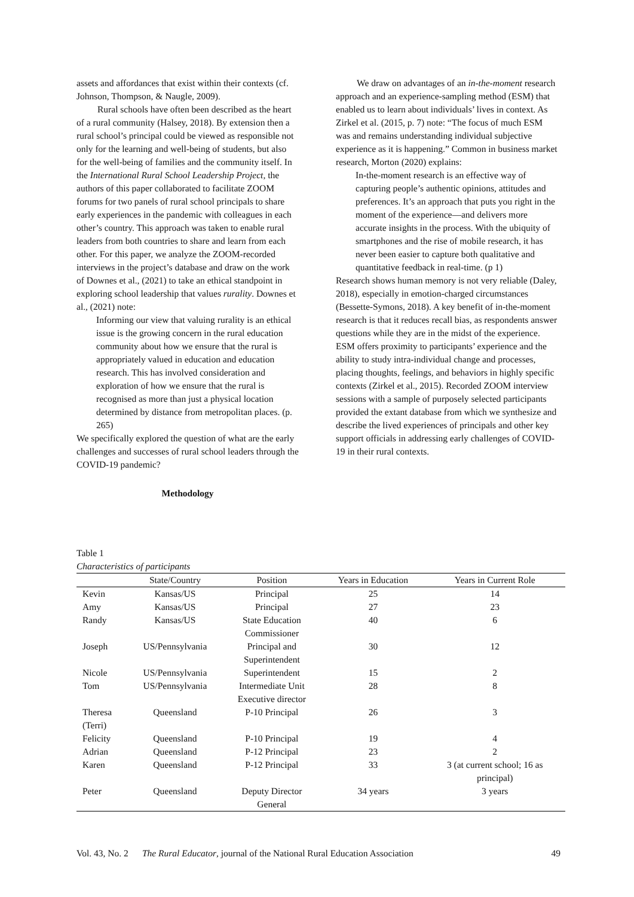assets and affordances that exist within their contexts (cf. Johnson, Thompson, & Naugle, 2009).
Rural schools have often been described as the heart of a rural community (Halsey, 2018). By extension then a rural school’s principal could be viewed as responsible not only for the learning and well-being of students, but also for the well-being of families and the community itself. In the International Rural School Leadership Project, the authors of this paper collaborated to facilitate ZOOM forums for two panels of rural school principals to share early experiences in the pandemic with colleagues in each other’s country. This approach was taken to enable rural leaders from both countries to share and learn from each other. For this paper, we analyze the ZOOM-recorded interviews in the project’s database and draw on the work of Downes et al., (2021) to take an ethical standpoint in exploring school leadership that values rurality. Downes et al., (2021) note:
Informing our view that valuing rurality is an ethical issue is the growing concern in the rural education community about how we ensure that the rural is appropriately valued in education and education research. This has involved consideration and exploration of how we ensure that the rural is recognised as more than just a physical location determined by distance from metropolitan places. (p. 265)
We specifically explored the question of what are the early challenges and successes of rural school leaders through the COVID-19 pandemic?
Methodology
We draw on advantages of an in-the-moment research approach and an experience-sampling method (ESM) that enabled us to learn about individuals’ lives in context. As Zirkel et al. (2015, p. 7) note: “The focus of much ESM was and remains understanding individual subjective experience as it is happening.” Common in business market research, Morton (2020) explains:
In-the-moment research is an effective way of capturing people’s authentic opinions, attitudes and preferences. It’s an approach that puts you right in the moment of the experience—and delivers more accurate insights in the process. With the ubiquity of smartphones and the rise of mobile research, it has never been easier to capture both qualitative and quantitative feedback in real-time. (p 1)
Research shows human memory is not very reliable (Daley, 2018), especially in emotion-charged circumstances (Bessette-Symons, 2018). A key benefit of in-the-moment research is that it reduces recall bias, as respondents answer questions while they are in the midst of the experience. ESM offers proximity to participants’ experience and the ability to study intra-individual change and processes, placing thoughts, feelings, and behaviors in highly specific contexts (Zirkel et al., 2015). Recorded ZOOM interview sessions with a sample of purposely selected participants provided the extant database from which we synthesize and describe the lived experiences of principals and other key support officials in addressing early challenges of COVID-19 in their rural contexts.
Table 1
Characteristics of participants
| | State/Country | Position | Years in Education | Years in Current Role |
| --- | --- | --- | --- | --- |
| Kevin | Kansas/US | Principal | 25 | 14 |
| Amy | Kansas/US | Principal | 27 | 23 |
| Randy | Kansas/US | State Education Commissioner | 40 | 6 |
| Joseph | US/Pennsylvania | Principal and Superintendent | 30 | 12 |
| Nicole | US/Pennsylvania | Superintendent | 15 | 2 |
| Tom | US/Pennsylvania | Intermediate Unit Executive director | 28 | 8 |
| Theresa (Terri) | Queensland | P-10 Principal | 26 | 3 |
| Felicity | Queensland | P-10 Principal | 19 | 4 |
| Adrian | Queensland | P-12 Principal | 23 | 2 |
| Karen | Queensland | P-12 Principal | 33 | 3 (at current school; 16 as principal) |
| Peter | Queensland | Deputy Director General | 34 years | 3 years |
Vol. 43, No. 2 The Rural Educator, journal of the National Rural Education Association 49